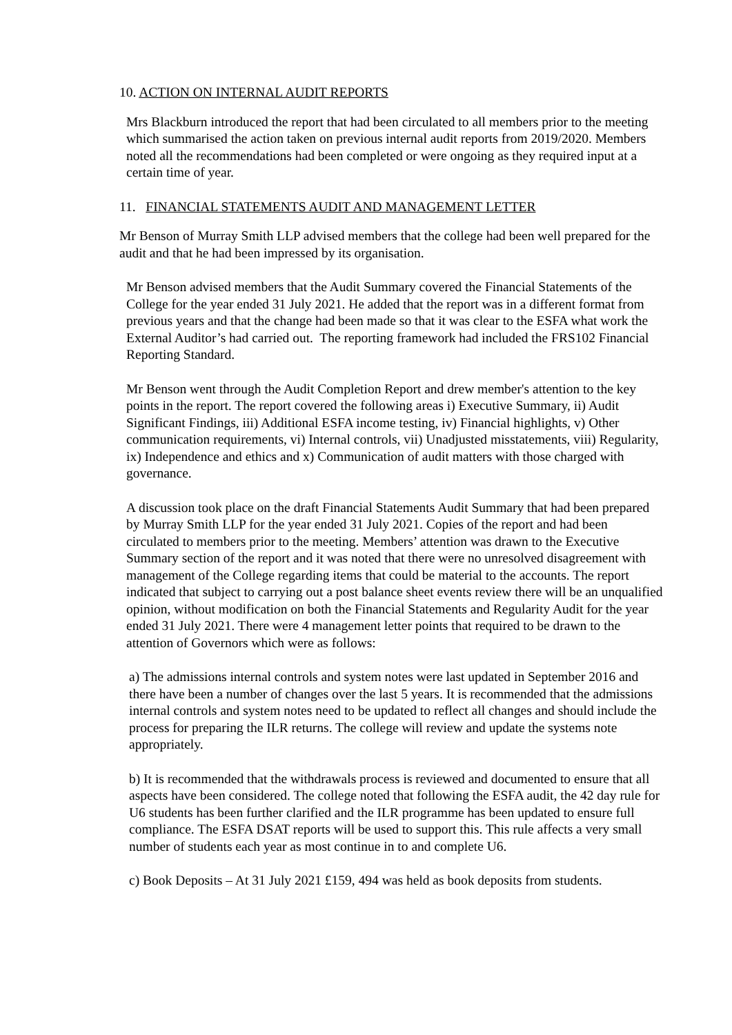10. ACTION ON INTERNAL AUDIT REPORTS
Mrs Blackburn introduced the report that had been circulated to all members prior to the meeting which summarised the action taken on previous internal audit reports from 2019/2020. Members noted all the recommendations had been completed or were ongoing as they required input at a certain time of year.
11. FINANCIAL STATEMENTS AUDIT AND MANAGEMENT LETTER
Mr Benson of Murray Smith LLP advised members that the college had been well prepared for the audit and that he had been impressed by its organisation.
Mr Benson advised members that the Audit Summary covered the Financial Statements of the College for the year ended 31 July 2021. He added that the report was in a different format from previous years and that the change had been made so that it was clear to the ESFA what work the External Auditor’s had carried out. The reporting framework had included the FRS102 Financial Reporting Standard.
Mr Benson went through the Audit Completion Report and drew member's attention to the key points in the report. The report covered the following areas i) Executive Summary, ii) Audit Significant Findings, iii) Additional ESFA income testing, iv) Financial highlights, v) Other communication requirements, vi) Internal controls, vii) Unadjusted misstatements, viii) Regularity, ix) Independence and ethics and x) Communication of audit matters with those charged with governance.
A discussion took place on the draft Financial Statements Audit Summary that had been prepared by Murray Smith LLP for the year ended 31 July 2021. Copies of the report and had been circulated to members prior to the meeting. Members’ attention was drawn to the Executive Summary section of the report and it was noted that there were no unresolved disagreement with management of the College regarding items that could be material to the accounts. The report indicated that subject to carrying out a post balance sheet events review there will be an unqualified opinion, without modification on both the Financial Statements and Regularity Audit for the year ended 31 July 2021. There were 4 management letter points that required to be drawn to the attention of Governors which were as follows:
a) The admissions internal controls and system notes were last updated in September 2016 and there have been a number of changes over the last 5 years. It is recommended that the admissions internal controls and system notes need to be updated to reflect all changes and should include the process for preparing the ILR returns. The college will review and update the systems note appropriately.
b) It is recommended that the withdrawals process is reviewed and documented to ensure that all aspects have been considered. The college noted that following the ESFA audit, the 42 day rule for U6 students has been further clarified and the ILR programme has been updated to ensure full compliance. The ESFA DSAT reports will be used to support this. This rule affects a very small number of students each year as most continue in to and complete U6.
c) Book Deposits – At 31 July 2021 £159, 494 was held as book deposits from students.